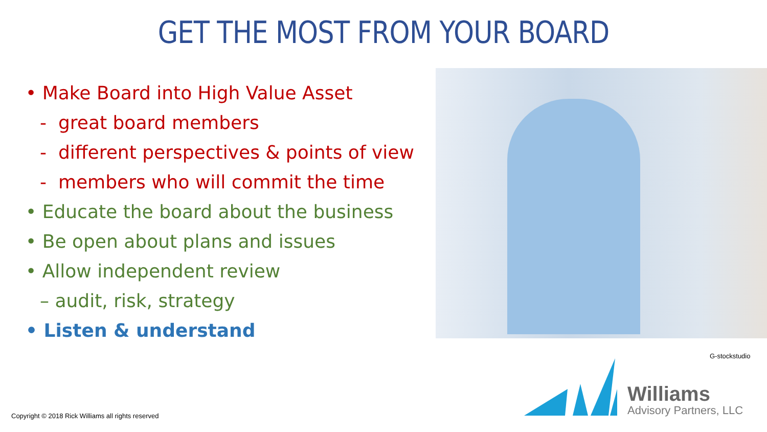GET THE MOST FROM YOUR BOARD
• Make Board into High Value Asset
- great board members
- different perspectives & points of view
- members who will commit the time
• Educate the board about the business
• Be open about plans and issues
• Allow independent review
– audit, risk, strategy
• Listen & understand
G-stockstudio
Copyright © 2018 Rick Williams all rights reserved
Williams
Advisory Partners, LLC